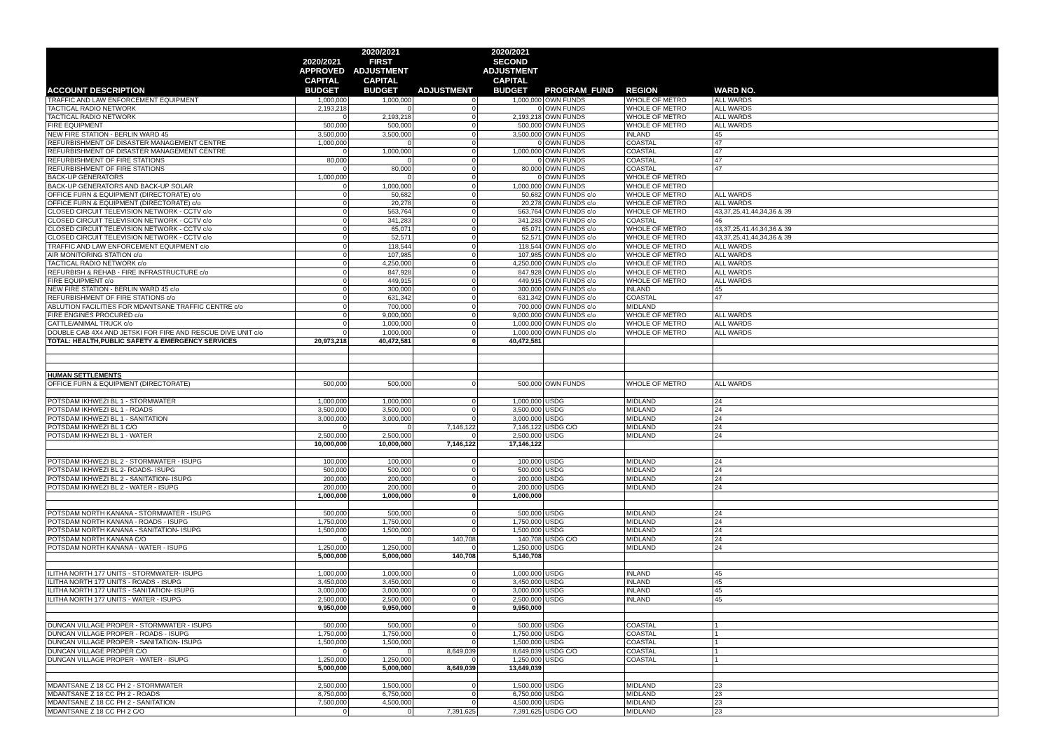| ACCOUNT DESCRIPTION | 2020/2021 APPROVED CAPITAL BUDGET | 2020/2021 FIRST ADJUSTMENT CAPITAL BUDGET | ADJUSTMENT | 2020/2021 SECOND ADJUSTMENT CAPITAL BUDGET | PROGRAM_FUND | REGION | WARD NO. |
| --- | --- | --- | --- | --- | --- | --- | --- |
| TRAFFIC AND LAW ENFORCEMENT EQUIPMENT | 1,000,000 | 1,000,000 | 0 | 1,000,000 | OWN FUNDS | WHOLE OF METRO | ALL WARDS |
| TACTICAL RADIO NETWORK | 2,193,218 | 0 | 0 | 0 | OWN FUNDS | WHOLE OF METRO | ALL WARDS |
| TACTICAL RADIO NETWORK | 0 | 2,193,218 | 0 | 2,193,218 | OWN FUNDS | WHOLE OF METRO | ALL WARDS |
| FIRE EQUIPMENT | 500,000 | 500,000 | 0 | 500,000 | OWN FUNDS | WHOLE OF METRO | ALL WARDS |
| NEW FIRE STATION - BERLIN WARD 45 | 3,500,000 | 3,500,000 | 0 | 3,500,000 | OWN FUNDS | INLAND | 45 |
| REFURBISHMENT OF DISASTER MANAGEMENT CENTRE | 1,000,000 | 0 | 0 | 0 | OWN FUNDS | COASTAL | 47 |
| REFURBISHMENT OF DISASTER MANAGEMENT CENTRE | 0 | 1,000,000 | 0 | 1,000,000 | OWN FUNDS | COASTAL | 47 |
| REFURBISHMENT OF FIRE STATIONS | 80,000 | 0 | 0 | 0 | OWN FUNDS | COASTAL | 47 |
| REFURBISHMENT OF FIRE STATIONS | 0 | 80,000 | 0 | 80,000 | OWN FUNDS | COASTAL | 47 |
| BACK-UP GENERATORS | 1,000,000 | 0 | 0 | 0 | OWN FUNDS | WHOLE OF METRO | |
| BACK-UP GENERATORS AND BACK-UP SOLAR | 0 | 1,000,000 | 0 | 1,000,000 | OWN FUNDS | WHOLE OF METRO | |
| OFFICE FURN & EQUIPMENT (DIRECTORATE) c/o | 0 | 50,682 | 0 | 50,682 | OWN FUNDS c/o | WHOLE OF METRO | ALL WARDS |
| OFFICE FURN & EQUIPMENT (DIRECTORATE) c/o | 0 | 20,278 | 0 | 20,278 | OWN FUNDS c/o | WHOLE OF METRO | ALL WARDS |
| CLOSED CIRCUIT TELEVISION NETWORK - CCTV c/o | 0 | 563,764 | 0 | 563,764 | OWN FUNDS c/o | WHOLE OF METRO | 43,37,25,41,44,34,36 & 39 |
| CLOSED CIRCUIT TELEVISION NETWORK - CCTV c/o | 0 | 341,283 | 0 | 341,283 | OWN FUNDS c/o | COASTAL | 46 |
| CLOSED CIRCUIT TELEVISION NETWORK - CCTV c/o | 0 | 65,071 | 0 | 65,071 | OWN FUNDS c/o | WHOLE OF METRO | 43,37,25,41,44,34,36 & 39 |
| CLOSED CIRCUIT TELEVISION NETWORK - CCTV c/o | 0 | 52,571 | 0 | 52,571 | OWN FUNDS c/o | WHOLE OF METRO | 43,37,25,41,44,34,36 & 39 |
| TRAFFIC AND LAW ENFORCEMENT EQUIPMENT c/o | 0 | 118,544 | 0 | 118,544 | OWN FUNDS c/o | WHOLE OF METRO | ALL WARDS |
| AIR MONITORING STATION c/o | 0 | 107,985 | 0 | 107,985 | OWN FUNDS c/o | WHOLE OF METRO | ALL WARDS |
| TACTICAL RADIO NETWORK c/o | 0 | 4,250,000 | 0 | 4,250,000 | OWN FUNDS c/o | WHOLE OF METRO | ALL WARDS |
| REFURBISH & REHAB - FIRE INFRASTRUCTURE c/o | 0 | 847,928 | 0 | 847,928 | OWN FUNDS c/o | WHOLE OF METRO | ALL WARDS |
| FIRE EQUIPMENT c/o | 0 | 449,915 | 0 | 449,915 | OWN FUNDS c/o | WHOLE OF METRO | ALL WARDS |
| NEW FIRE STATION - BERLIN WARD 45 c/o | 0 | 300,000 | 0 | 300,000 | OWN FUNDS c/o | INLAND | 45 |
| REFURBISHMENT OF FIRE STATIONS c/o | 0 | 631,342 | 0 | 631,342 | OWN FUNDS c/o | COASTAL | 47 |
| ABLUTION FACILITIES FOR MDANTSANE TRAFFIC CENTRE c/o | 0 | 700,000 | 0 | 700,000 | OWN FUNDS c/o | MIDLAND | |
| FIRE ENGINES PROCURED c/o | 0 | 9,000,000 | 0 | 9,000,000 | OWN FUNDS c/o | WHOLE OF METRO | ALL WARDS |
| CATTLE/ANIMAL TRUCK c/o | 0 | 1,000,000 | 0 | 1,000,000 | OWN FUNDS c/o | WHOLE OF METRO | ALL WARDS |
| DOUBLE CAB 4X4 AND JETSKI FOR FIRE AND RESCUE DIVE UNIT c/o | 0 | 1,000,000 | 0 | 1,000,000 | OWN FUNDS c/o | WHOLE OF METRO | ALL WARDS |
| TOTAL: HEALTH,PUBLIC SAFETY & EMERGENCY SERVICES | 20,973,218 | 40,472,581 | 0 | 40,472,581 | | | |
| HUMAN SETTLEMENTS | | | | | | | |
| OFFICE FURN & EQUIPMENT (DIRECTORATE) | 500,000 | 500,000 | 0 | 500,000 | OWN FUNDS | WHOLE OF METRO | ALL WARDS |
| POTSDAM IKHWEZI BL 1 - STORMWATER | 1,000,000 | 1,000,000 | 0 | 1,000,000 | USDG | MIDLAND | 24 |
| POTSDAM IKHWEZI BL 1 - ROADS | 3,500,000 | 3,500,000 | 0 | 3,500,000 | USDG | MIDLAND | 24 |
| POTSDAM IKHWEZI BL 1 - SANITATION | 3,000,000 | 3,000,000 | 0 | 3,000,000 | USDG | MIDLAND | 24 |
| POTSDAM IKHWEZI BL 1 C/O | 0 | 0 | 7,146,122 | 7,146,122 | USDG C/O | MIDLAND | 24 |
| POTSDAM IKHWEZI BL 1 - WATER | 2,500,000 | 2,500,000 | 0 | 2,500,000 | USDG | MIDLAND | 24 |
| | 10,000,000 | 10,000,000 | 7,146,122 | 17,146,122 | | | |
| POTSDAM IKHWEZI BL 2 - STORMWATER - ISUPG | 100,000 | 100,000 | 0 | 100,000 | USDG | MIDLAND | 24 |
| POTSDAM IKHWEZI BL 2- ROADS- ISUPG | 500,000 | 500,000 | 0 | 500,000 | USDG | MIDLAND | 24 |
| POTSDAM IKHWEZI BL 2 - SANITATION- ISUPG | 200,000 | 200,000 | 0 | 200,000 | USDG | MIDLAND | 24 |
| POTSDAM IKHWEZI BL 2 - WATER - ISUPG | 200,000 | 200,000 | 0 | 200,000 | USDG | MIDLAND | 24 |
| | 1,000,000 | 1,000,000 | 0 | 1,000,000 | | | |
| POTSDAM NORTH KANANA - STORMWATER - ISUPG | 500,000 | 500,000 | 0 | 500,000 | USDG | MIDLAND | 24 |
| POTSDAM NORTH KANANA - ROADS - ISUPG | 1,750,000 | 1,750,000 | 0 | 1,750,000 | USDG | MIDLAND | 24 |
| POTSDAM NORTH KANANA - SANITATION- ISUPG | 1,500,000 | 1,500,000 | 0 | 1,500,000 | USDG | MIDLAND | 24 |
| POTSDAM NORTH KANANA C/O | 0 | 0 | 140,708 | 140,708 | USDG C/O | MIDLAND | 24 |
| POTSDAM NORTH KANANA - WATER - ISUPG | 1,250,000 | 1,250,000 | 0 | 1,250,000 | USDG | MIDLAND | 24 |
| | 5,000,000 | 5,000,000 | 140,708 | 5,140,708 | | | |
| ILITHA NORTH 177 UNITS - STORMWATER- ISUPG | 1,000,000 | 1,000,000 | 0 | 1,000,000 | USDG | INLAND | 45 |
| ILITHA NORTH 177 UNITS - ROADS - ISUPG | 3,450,000 | 3,450,000 | 0 | 3,450,000 | USDG | INLAND | 45 |
| ILITHA NORTH 177 UNITS - SANITATION- ISUPG | 3,000,000 | 3,000,000 | 0 | 3,000,000 | USDG | INLAND | 45 |
| ILITHA NORTH 177 UNITS - WATER - ISUPG | 2,500,000 | 2,500,000 | 0 | 2,500,000 | USDG | INLAND | 45 |
| | 9,950,000 | 9,950,000 | 0 | 9,950,000 | | | |
| DUNCAN VILLAGE PROPER - STORMWATER - ISUPG | 500,000 | 500,000 | 0 | 500,000 | USDG | COASTAL | 1 |
| DUNCAN VILLAGE PROPER - ROADS - ISUPG | 1,750,000 | 1,750,000 | 0 | 1,750,000 | USDG | COASTAL | 1 |
| DUNCAN VILLAGE PROPER - SANITATION- ISUPG | 1,500,000 | 1,500,000 | 0 | 1,500,000 | USDG | COASTAL | 1 |
| DUNCAN VILLAGE PROPER C/O | 0 | 0 | 8,649,039 | 8,649,039 | USDG C/O | COASTAL | 1 |
| DUNCAN VILLAGE PROPER - WATER - ISUPG | 1,250,000 | 1,250,000 | 0 | 1,250,000 | USDG | COASTAL | 1 |
| | 5,000,000 | 5,000,000 | 8,649,039 | 13,649,039 | | | |
| MDANTSANE Z 18 CC PH 2 - STORMWATER | 2,500,000 | 1,500,000 | 0 | 1,500,000 | USDG | MIDLAND | 23 |
| MDANTSANE Z 18 CC PH 2 - ROADS | 8,750,000 | 6,750,000 | 0 | 6,750,000 | USDG | MIDLAND | 23 |
| MDANTSANE Z 18 CC PH 2 - SANITATION | 7,500,000 | 4,500,000 | 0 | 4,500,000 | USDG | MIDLAND | 23 |
| MDANTSANE Z 18 CC PH 2 C/O | 0 | 0 | 7,391,625 | 7,391,625 | USDG C/O | MIDLAND | 23 |